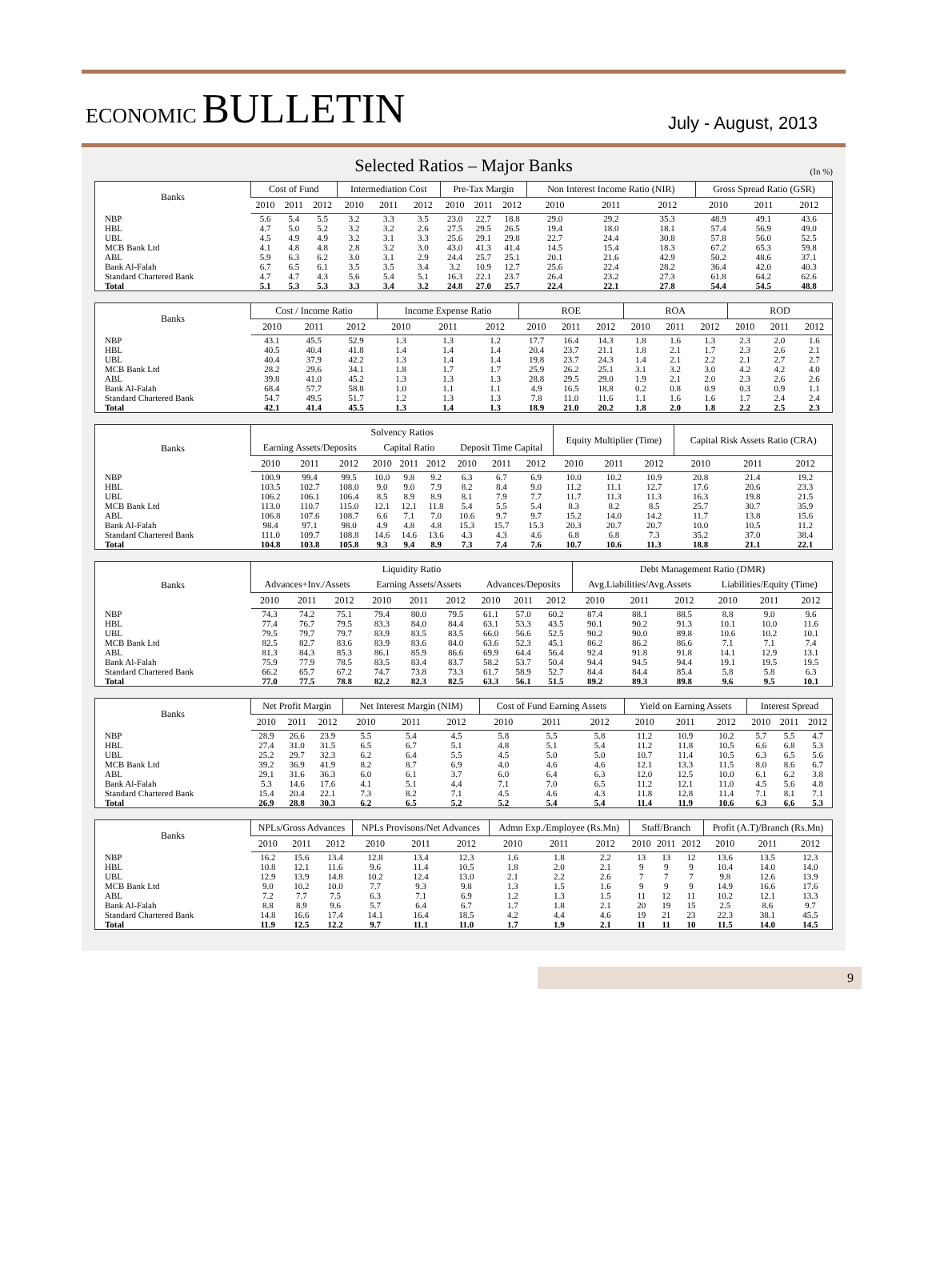ECONOMIC BULLETIN
July - August, 2013
Selected Ratios – Major Banks
(In %)
| Banks | Cost of Fund | | | Intermediation Cost | | | Pre-Tax Margin | | | Non Interest Income Ratio (NIR) | | | Gross Spread Ratio (GSR) | | |
| --- | --- | --- | --- | --- | --- | --- | --- | --- | --- | --- | --- | --- | --- | --- | --- |
| | 2010 | 2011 | 2012 | 2010 | 2011 | 2012 | 2010 | 2011 | 2012 | 2010 | 2011 | 2012 | 2010 | 2011 | 2012 |
| NBP | 5.6 | 5.4 | 5.5 | 3.2 | 3.3 | 3.5 | 23.0 | 22.7 | 18.8 | 29.0 | 29.2 | 35.3 | 48.9 | 49.1 | 43.6 |
| HBL | 4.7 | 5.0 | 5.2 | 3.2 | 3.2 | 2.6 | 27.5 | 29.5 | 26.5 | 19.4 | 18.0 | 18.1 | 57.4 | 56.9 | 49.0 |
| UBL | 4.5 | 4.9 | 4.9 | 3.2 | 3.1 | 3.3 | 25.6 | 29.1 | 29.8 | 22.7 | 24.4 | 30.8 | 57.8 | 56.0 | 52.5 |
| MCB Bank Ltd | 4.1 | 4.8 | 4.8 | 2.8 | 3.2 | 3.0 | 43.0 | 41.3 | 41.4 | 14.5 | 15.4 | 18.3 | 67.2 | 65.3 | 59.8 |
| ABL | 5.9 | 6.3 | 6.2 | 3.0 | 3.1 | 2.9 | 24.4 | 25.7 | 25.1 | 20.1 | 21.6 | 42.9 | 50.2 | 48.6 | 37.1 |
| Bank Al-Falah | 6.7 | 6.5 | 6.1 | 3.5 | 3.5 | 3.4 | 3.2 | 10.9 | 12.7 | 25.6 | 22.4 | 28.2 | 36.4 | 42.0 | 40.3 |
| Standard Chartered Bank | 4.7 | 4.7 | 4.3 | 5.6 | 5.4 | 5.1 | 16.3 | 22.1 | 23.7 | 26.4 | 23.2 | 27.3 | 61.8 | 64.2 | 62.6 |
| Total | 5.1 | 5.3 | 5.3 | 3.3 | 3.4 | 3.2 | 24.8 | 27.0 | 25.7 | 22.4 | 22.1 | 27.8 | 54.4 | 54.5 | 48.8 |
| Banks | Cost / Income Ratio | | | Income Expense Ratio | | | ROE | | | ROA | | | ROD | | |
| --- | --- | --- | --- | --- | --- | --- | --- | --- | --- | --- | --- | --- | --- | --- | --- |
| | 2010 | 2011 | 2012 | 2010 | 2011 | 2012 | 2010 | 2011 | 2012 | 2010 | 2011 | 2012 | 2010 | 2011 | 2012 |
| NBP | 43.1 | 45.5 | 52.9 | 1.3 | 1.3 | 1.2 | 17.7 | 16.4 | 14.3 | 1.8 | 1.6 | 1.3 | 2.3 | 2.0 | 1.6 |
| HBL | 40.5 | 40.4 | 41.8 | 1.4 | 1.4 | 1.4 | 20.4 | 23.7 | 21.1 | 1.8 | 2.1 | 1.7 | 2.3 | 2.6 | 2.1 |
| UBL | 40.4 | 37.9 | 42.2 | 1.3 | 1.4 | 1.4 | 19.8 | 23.7 | 24.3 | 1.4 | 2.1 | 2.2 | 2.1 | 2.7 | 2.7 |
| MCB Bank Ltd | 28.2 | 29.6 | 34.1 | 1.8 | 1.7 | 1.7 | 25.9 | 26.2 | 25.1 | 3.1 | 3.2 | 3.0 | 4.2 | 4.2 | 4.0 |
| ABL | 39.8 | 41.0 | 45.2 | 1.3 | 1.3 | 1.3 | 28.8 | 29.5 | 29.0 | 1.9 | 2.1 | 2.0 | 2.3 | 2.6 | 2.6 |
| Bank Al-Falah | 68.4 | 57.7 | 58.8 | 1.0 | 1.1 | 1.1 | 4.9 | 16.5 | 18.8 | 0.2 | 0.8 | 0.9 | 0.3 | 0.9 | 1.1 |
| Standard Chartered Bank | 54.7 | 49.5 | 51.7 | 1.2 | 1.3 | 1.3 | 7.8 | 11.0 | 11.6 | 1.1 | 1.6 | 1.6 | 1.7 | 2.4 | 2.4 |
| Total | 42.1 | 41.4 | 45.5 | 1.3 | 1.4 | 1.3 | 18.9 | 21.0 | 20.2 | 1.8 | 2.0 | 1.8 | 2.2 | 2.5 | 2.3 |
| Banks | Solvency Ratios | | | | | | | | | Equity Multiplier (Time) | | | Capital Risk Assets Ratio (CRA) | | |
| --- | --- | --- | --- | --- | --- | --- | --- | --- | --- | --- | --- | --- | --- | --- | --- |
| | Earning Assets/Deposits | | | Capital Ratio | | | Deposit Time Capital | | | | | | | | |
| | 2010 | 2011 | 2012 | 2010 | 2011 | 2012 | 2010 | 2011 | 2012 | 2010 | 2011 | 2012 | 2010 | 2011 | 2012 |
| NBP | 100.9 | 99.4 | 99.5 | 10.0 | 9.8 | 9.2 | 6.3 | 6.7 | 6.9 | 10.0 | 10.2 | 10.9 | 20.8 | 21.4 | 19.2 |
| HBL | 103.5 | 102.7 | 108.0 | 9.0 | 9.0 | 7.9 | 8.2 | 8.4 | 9.0 | 11.2 | 11.1 | 12.7 | 17.6 | 20.6 | 23.3 |
| UBL | 106.2 | 106.1 | 106.4 | 8.5 | 8.9 | 8.9 | 8.1 | 7.9 | 7.7 | 11.7 | 11.3 | 11.3 | 16.3 | 19.8 | 21.5 |
| MCB Bank Ltd | 113.0 | 110.7 | 115.0 | 12.1 | 12.1 | 11.8 | 5.4 | 5.5 | 5.4 | 8.3 | 8.2 | 8.5 | 25.7 | 30.7 | 35.9 |
| ABL | 106.8 | 107.6 | 108.7 | 6.6 | 7.1 | 7.0 | 10.6 | 9.7 | 9.7 | 15.2 | 14.0 | 14.2 | 11.7 | 13.8 | 15.6 |
| Bank Al-Falah | 98.4 | 97.1 | 98.0 | 4.9 | 4.8 | 4.8 | 15.3 | 15.7 | 15.3 | 20.3 | 20.7 | 20.7 | 10.0 | 10.5 | 11.2 |
| Standard Chartered Bank | 111.0 | 109.7 | 108.8 | 14.6 | 14.6 | 13.6 | 4.3 | 4.3 | 4.6 | 6.8 | 6.8 | 7.3 | 35.2 | 37.0 | 38.4 |
| Total | 104.8 | 103.8 | 105.8 | 9.3 | 9.4 | 8.9 | 7.3 | 7.4 | 7.6 | 10.7 | 10.6 | 11.3 | 18.8 | 21.1 | 22.1 |
| Banks | Liquidity Ratio | | | | | | | | | Debt Management Ratio (DMR) | | | | | |
| --- | --- | --- | --- | --- | --- | --- | --- | --- | --- | --- | --- | --- | --- | --- | --- |
| | Advances+Inv./Assets | | | Earning Assets/Assets | | | Advances/Deposits | | | Avg.Liabilities/Avg.Assets | | | Liabilities/Equity (Time) | | |
| | 2010 | 2011 | 2012 | 2010 | 2011 | 2012 | 2010 | 2011 | 2012 | 2010 | 2011 | 2012 | 2010 | 2011 | 2012 |
| NBP | 74.3 | 74.2 | 75.1 | 79.4 | 80.0 | 79.5 | 61.1 | 57.0 | 60.2 | 87.4 | 88.1 | 88.5 | 8.8 | 9.0 | 9.6 |
| HBL | 77.4 | 76.7 | 79.5 | 83.3 | 84.0 | 84.4 | 63.1 | 53.3 | 43.5 | 90.1 | 90.2 | 91.3 | 10.1 | 10.0 | 11.6 |
| UBL | 79.5 | 79.7 | 79.7 | 83.9 | 83.5 | 83.5 | 66.0 | 56.6 | 52.5 | 90.2 | 90.0 | 89.8 | 10.6 | 10.2 | 10.1 |
| MCB Bank Ltd | 82.5 | 82.7 | 83.6 | 83.9 | 83.6 | 84.0 | 63.6 | 52.3 | 45.1 | 86.2 | 86.2 | 86.6 | 7.1 | 7.1 | 7.4 |
| ABL | 81.3 | 84.3 | 85.3 | 86.1 | 85.9 | 86.6 | 69.9 | 64.4 | 56.4 | 92.4 | 91.8 | 91.8 | 14.1 | 12.9 | 13.1 |
| Bank Al-Falah | 75.9 | 77.9 | 78.5 | 83.5 | 83.4 | 83.7 | 58.2 | 53.7 | 50.4 | 94.4 | 94.5 | 94.4 | 19.1 | 19.5 | 19.5 |
| Standard Chartered Bank | 66.2 | 65.7 | 67.2 | 74.7 | 73.8 | 73.3 | 61.7 | 58.9 | 52.7 | 84.4 | 84.4 | 85.4 | 5.8 | 5.8 | 6.3 |
| Total | 77.0 | 77.5 | 78.8 | 82.2 | 82.3 | 82.5 | 63.3 | 56.1 | 51.5 | 89.2 | 89.3 | 89.8 | 9.6 | 9.5 | 10.1 |
| Banks | Net Profit Margin | | | Net Interest Margin (NIM) | | | Cost of Fund Earning Assets | | | Yield on Earning Assets | | | Interest Spread | | |
| --- | --- | --- | --- | --- | --- | --- | --- | --- | --- | --- | --- | --- | --- | --- | --- |
| | 2010 | 2011 | 2012 | 2010 | 2011 | 2012 | 2010 | 2011 | 2012 | 2010 | 2011 | 2012 | 2010 | 2011 | 2012 |
| NBP | 28.9 | 26.6 | 23.9 | 5.5 | 5.4 | 4.5 | 5.8 | 5.5 | 5.8 | 11.2 | 10.9 | 10.2 | 5.7 | 5.5 | 4.7 |
| HBL | 27.4 | 31.0 | 31.5 | 6.5 | 6.7 | 5.1 | 4.8 | 5.1 | 5.4 | 11.2 | 11.8 | 10.5 | 6.6 | 6.8 | 5.3 |
| UBL | 25.2 | 29.7 | 32.3 | 6.2 | 6.4 | 5.5 | 4.5 | 5.0 | 5.0 | 10.7 | 11.4 | 10.5 | 6.3 | 6.5 | 5.6 |
| MCB Bank Ltd | 39.2 | 36.9 | 41.9 | 8.2 | 8.7 | 6.9 | 4.0 | 4.6 | 4.6 | 12.1 | 13.3 | 11.5 | 8.0 | 8.6 | 6.7 |
| ABL | 29.1 | 31.6 | 36.3 | 6.0 | 6.1 | 3.7 | 6.0 | 6.4 | 6.3 | 12.0 | 12.5 | 10.0 | 6.1 | 6.2 | 3.8 |
| Bank Al-Falah | 5.3 | 14.6 | 17.6 | 4.1 | 5.1 | 4.4 | 7.1 | 7.0 | 6.5 | 11.2 | 12.1 | 11.0 | 4.5 | 5.6 | 4.8 |
| Standard Chartered Bank | 15.4 | 20.4 | 22.1 | 7.3 | 8.2 | 7.1 | 4.5 | 4.6 | 4.3 | 11.8 | 12.8 | 11.4 | 7.1 | 8.1 | 7.1 |
| Total | 26.9 | 28.8 | 30.3 | 6.2 | 6.5 | 5.2 | 5.2 | 5.4 | 5.4 | 11.4 | 11.9 | 10.6 | 6.3 | 6.6 | 5.3 |
| Banks | NPLs/Gross Advances | | | NPLs Provisons/Net Advances | | | Admn Exp./Employee (Rs.Mn) | | | Staff/Branch | | | Profit (A.T)/Branch (Rs.Mn) | | |
| --- | --- | --- | --- | --- | --- | --- | --- | --- | --- | --- | --- | --- | --- | --- | --- |
| | 2010 | 2011 | 2012 | 2010 | 2011 | 2012 | 2010 | 2011 | 2012 | 2010 | 2011 | 2012 | 2010 | 2011 | 2012 |
| NBP | 16.2 | 15.6 | 13.4 | 12.8 | 13.4 | 12.3 | 1.6 | 1.8 | 2.2 | 13 | 13 | 12 | 13.6 | 13.5 | 12.3 |
| HBL | 10.8 | 12.1 | 11.6 | 9.6 | 11.4 | 10.5 | 1.8 | 2.0 | 2.1 | 9 | 9 | 9 | 10.4 | 14.0 | 14.0 |
| UBL | 12.9 | 13.9 | 14.8 | 10.2 | 12.4 | 13.0 | 2.1 | 2.2 | 2.6 | 7 | 7 | 7 | 9.8 | 12.6 | 13.9 |
| MCB Bank Ltd | 9.0 | 10.2 | 10.0 | 7.7 | 9.3 | 9.8 | 1.3 | 1.5 | 1.6 | 9 | 9 | 9 | 14.9 | 16.6 | 17.6 |
| ABL | 7.2 | 7.7 | 7.5 | 6.3 | 7.1 | 6.9 | 1.2 | 1.3 | 1.5 | 11 | 12 | 11 | 10.2 | 12.1 | 13.3 |
| Bank Al-Falah | 8.8 | 8.9 | 9.6 | 5.7 | 6.4 | 6.7 | 1.7 | 1.8 | 2.1 | 20 | 19 | 15 | 2.5 | 8.6 | 9.7 |
| Standard Chartered Bank | 14.8 | 16.6 | 17.4 | 14.1 | 16.4 | 18.5 | 4.2 | 4.4 | 4.6 | 19 | 21 | 23 | 22.3 | 38.1 | 45.5 |
| Total | 11.9 | 12.5 | 12.2 | 9.7 | 11.1 | 11.0 | 1.7 | 1.9 | 2.1 | 11 | 11 | 10 | 11.5 | 14.0 | 14.5 |
9